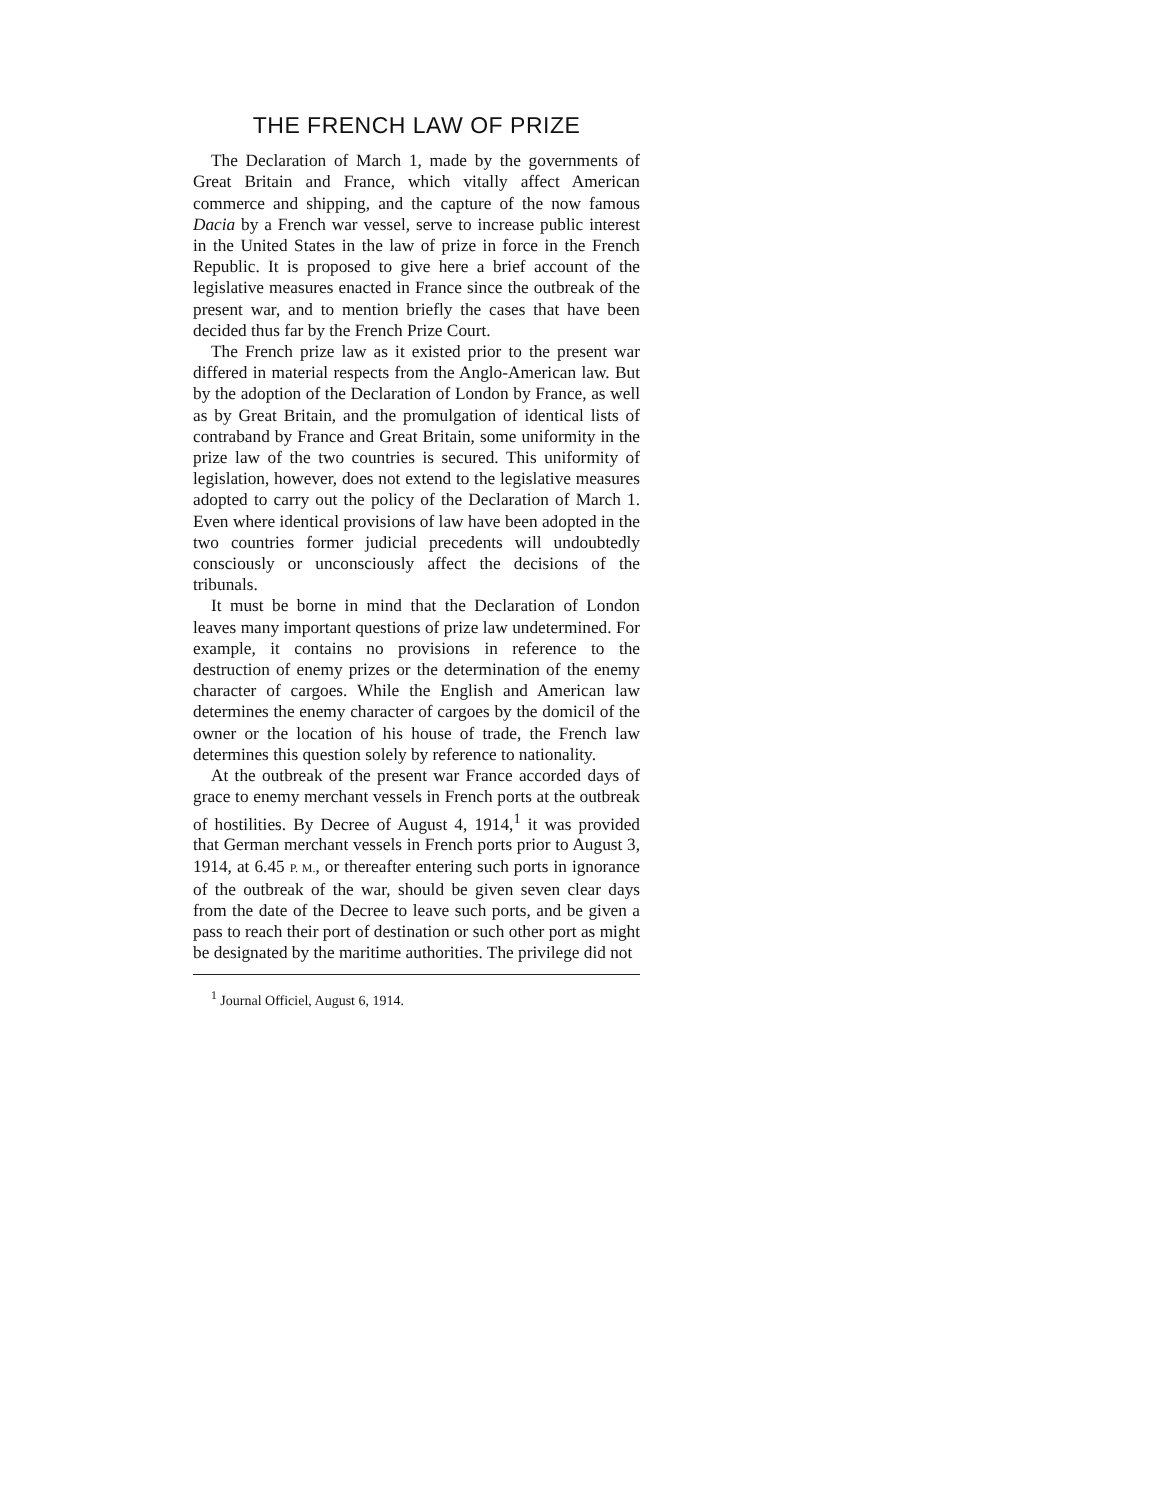THE FRENCH LAW OF PRIZE
The Declaration of March 1, made by the governments of Great Britain and France, which vitally affect American commerce and shipping, and the capture of the now famous Dacia by a French war vessel, serve to increase public interest in the United States in the law of prize in force in the French Republic. It is proposed to give here a brief account of the legislative measures enacted in France since the outbreak of the present war, and to mention briefly the cases that have been decided thus far by the French Prize Court.
The French prize law as it existed prior to the present war differed in material respects from the Anglo-American law. But by the adoption of the Declaration of London by France, as well as by Great Britain, and the promulgation of identical lists of contraband by France and Great Britain, some uniformity in the prize law of the two countries is secured. This uniformity of legislation, however, does not extend to the legislative measures adopted to carry out the policy of the Declaration of March 1. Even where identical provisions of law have been adopted in the two countries former judicial precedents will undoubtedly consciously or unconsciously affect the decisions of the tribunals.
It must be borne in mind that the Declaration of London leaves many important questions of prize law undetermined. For example, it contains no provisions in reference to the destruction of enemy prizes or the determination of the enemy character of cargoes. While the English and American law determines the enemy character of cargoes by the domicil of the owner or the location of his house of trade, the French law determines this question solely by reference to nationality.
At the outbreak of the present war France accorded days of grace to enemy merchant vessels in French ports at the outbreak of hostilities. By Decree of August 4, 1914,<sup>1</sup> it was provided that German merchant vessels in French ports prior to August 3, 1914, at 6.45 P. M., or thereafter entering such ports in ignorance of the outbreak of the war, should be given seven clear days from the date of the Decree to leave such ports, and be given a pass to reach their port of destination or such other port as might be designated by the maritime authorities. The privilege did not
<sup>1</sup> Journal Officiel, August 6, 1914.